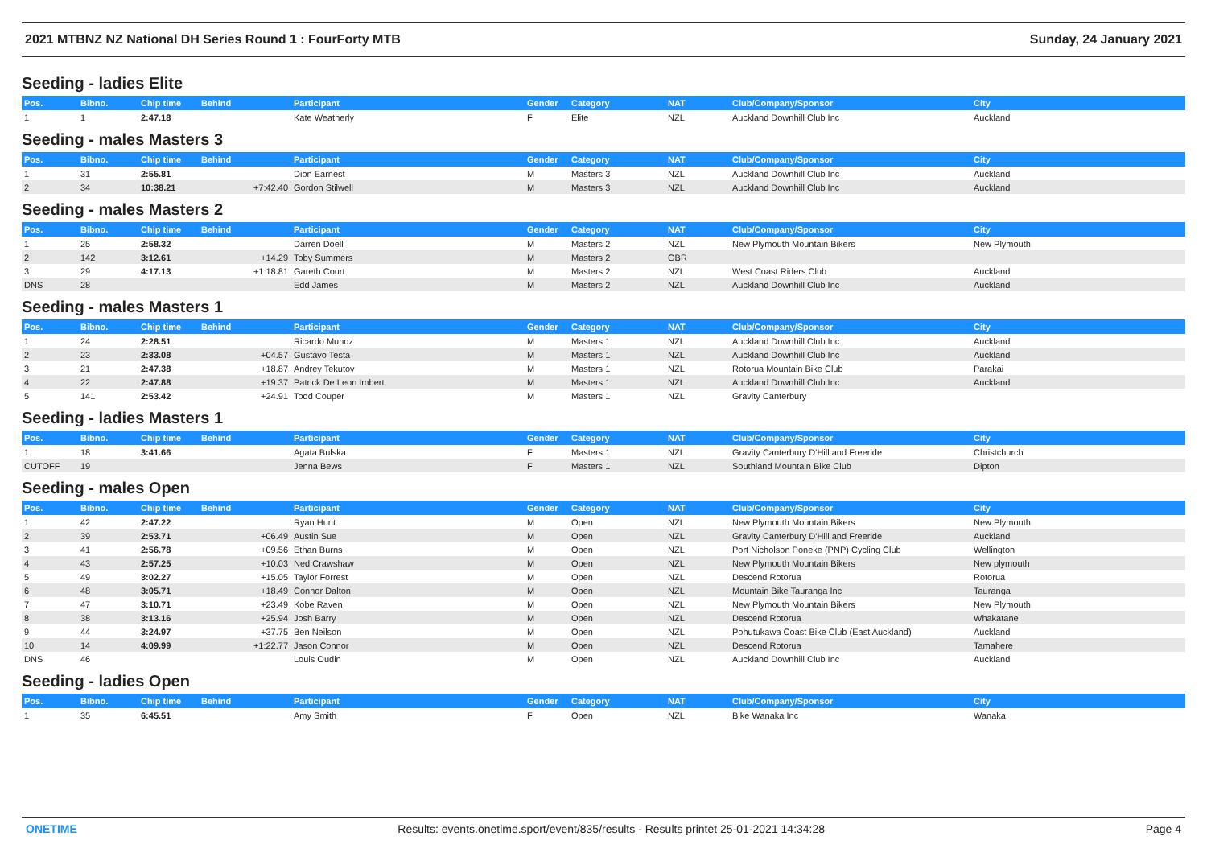2021 MTBNZ NZ National DH Series Round 1 : FourForty MTB Sunday, 24 January 2021
Seeding - ladies Elite
| Pos. | Bibno. | Chip time | Behind | Participant | Gender | Category | NAT | Club/Company/Sponsor | City |
| --- | --- | --- | --- | --- | --- | --- | --- | --- | --- |
| 1 | 1 | 2:47.18 | | Kate Weatherly | F | Elite | NZL | Auckland Downhill Club Inc | Auckland |
Seeding - males Masters 3
| Pos. | Bibno. | Chip time | Behind | Participant | Gender | Category | NAT | Club/Company/Sponsor | City |
| --- | --- | --- | --- | --- | --- | --- | --- | --- | --- |
| 1 | 31 | 2:55.81 | | Dion Earnest | M | Masters 3 | NZL | Auckland Downhill Club Inc | Auckland |
| 2 | 34 | 10:38.21 | +7:42.40 | Gordon Stilwell | M | Masters 3 | NZL | Auckland Downhill Club Inc | Auckland |
Seeding - males Masters 2
| Pos. | Bibno. | Chip time | Behind | Participant | Gender | Category | NAT | Club/Company/Sponsor | City |
| --- | --- | --- | --- | --- | --- | --- | --- | --- | --- |
| 1 | 25 | 2:58.32 | | Darren Doell | M | Masters 2 | NZL | New Plymouth Mountain Bikers | New Plymouth |
| 2 | 142 | 3:12.61 | +14.29 | Toby Summers | M | Masters 2 | GBR | | |
| 3 | 29 | 4:17.13 | +1:18.81 | Gareth Court | M | Masters 2 | NZL | West Coast Riders Club | Auckland |
| DNS | 28 | | | Edd James | M | Masters 2 | NZL | Auckland Downhill Club Inc | Auckland |
Seeding - males Masters 1
| Pos. | Bibno. | Chip time | Behind | Participant | Gender | Category | NAT | Club/Company/Sponsor | City |
| --- | --- | --- | --- | --- | --- | --- | --- | --- | --- |
| 1 | 24 | 2:28.51 | | Ricardo Munoz | M | Masters 1 | NZL | Auckland Downhill Club Inc | Auckland |
| 2 | 23 | 2:33.08 | +04.57 | Gustavo Testa | M | Masters 1 | NZL | Auckland Downhill Club Inc | Auckland |
| 3 | 21 | 2:47.38 | +18.87 | Andrey Tekutov | M | Masters 1 | NZL | Rotorua Mountain Bike Club | Parakai |
| 4 | 22 | 2:47.88 | +19.37 | Patrick De Leon Imbert | M | Masters 1 | NZL | Auckland Downhill Club Inc | Auckland |
| 5 | 141 | 2:53.42 | +24.91 | Todd Couper | M | Masters 1 | NZL | Gravity Canterbury | |
Seeding - ladies Masters 1
| Pos. | Bibno. | Chip time | Behind | Participant | Gender | Category | NAT | Club/Company/Sponsor | City |
| --- | --- | --- | --- | --- | --- | --- | --- | --- | --- |
| 1 | 18 | 3:41.66 | | Agata Bulska | F | Masters 1 | NZL | Gravity Canterbury D'Hill and Freeride | Christchurch |
| CUTOFF | 19 | | | Jenna Bews | F | Masters 1 | NZL | Southland Mountain Bike Club | Dipton |
Seeding - males Open
| Pos. | Bibno. | Chip time | Behind | Participant | Gender | Category | NAT | Club/Company/Sponsor | City |
| --- | --- | --- | --- | --- | --- | --- | --- | --- | --- |
| 1 | 42 | 2:47.22 | | Ryan Hunt | M | Open | NZL | New Plymouth Mountain Bikers | New Plymouth |
| 2 | 39 | 2:53.71 | +06.49 | Austin Sue | M | Open | NZL | Gravity Canterbury D'Hill and Freeride | Auckland |
| 3 | 41 | 2:56.78 | +09.56 | Ethan Burns | M | Open | NZL | Port Nicholson Poneke (PNP) Cycling Club | Wellington |
| 4 | 43 | 2:57.25 | +10.03 | Ned Crawshaw | M | Open | NZL | New Plymouth Mountain Bikers | New plymouth |
| 5 | 49 | 3:02.27 | +15.05 | Taylor Forrest | M | Open | NZL | Descend Rotorua | Rotorua |
| 6 | 48 | 3:05.71 | +18.49 | Connor Dalton | M | Open | NZL | Mountain Bike Tauranga Inc | Tauranga |
| 7 | 47 | 3:10.71 | +23.49 | Kobe Raven | M | Open | NZL | New Plymouth Mountain Bikers | New Plymouth |
| 8 | 38 | 3:13.16 | +25.94 | Josh Barry | M | Open | NZL | Descend Rotorua | Whakatane |
| 9 | 44 | 3:24.97 | +37.75 | Ben Neilson | M | Open | NZL | Pohutukawa Coast Bike Club (East Auckland) | Auckland |
| 10 | 14 | 4:09.99 | +1:22.77 | Jason Connor | M | Open | NZL | Descend Rotorua | Tamahere |
| DNS | 46 | | | Louis Oudin | M | Open | NZL | Auckland Downhill Club Inc | Auckland |
Seeding - ladies Open
| Pos. | Bibno. | Chip time | Behind | Participant | Gender | Category | NAT | Club/Company/Sponsor | City |
| --- | --- | --- | --- | --- | --- | --- | --- | --- | --- |
| 1 | 35 | 6:45.51 | | Amy Smith | F | Open | NZL | Bike Wanaka Inc | Wanaka |
ONETIME Results: events.onetime.sport/event/835/results - Results printet 25-01-2021 14:34:28 Page 4